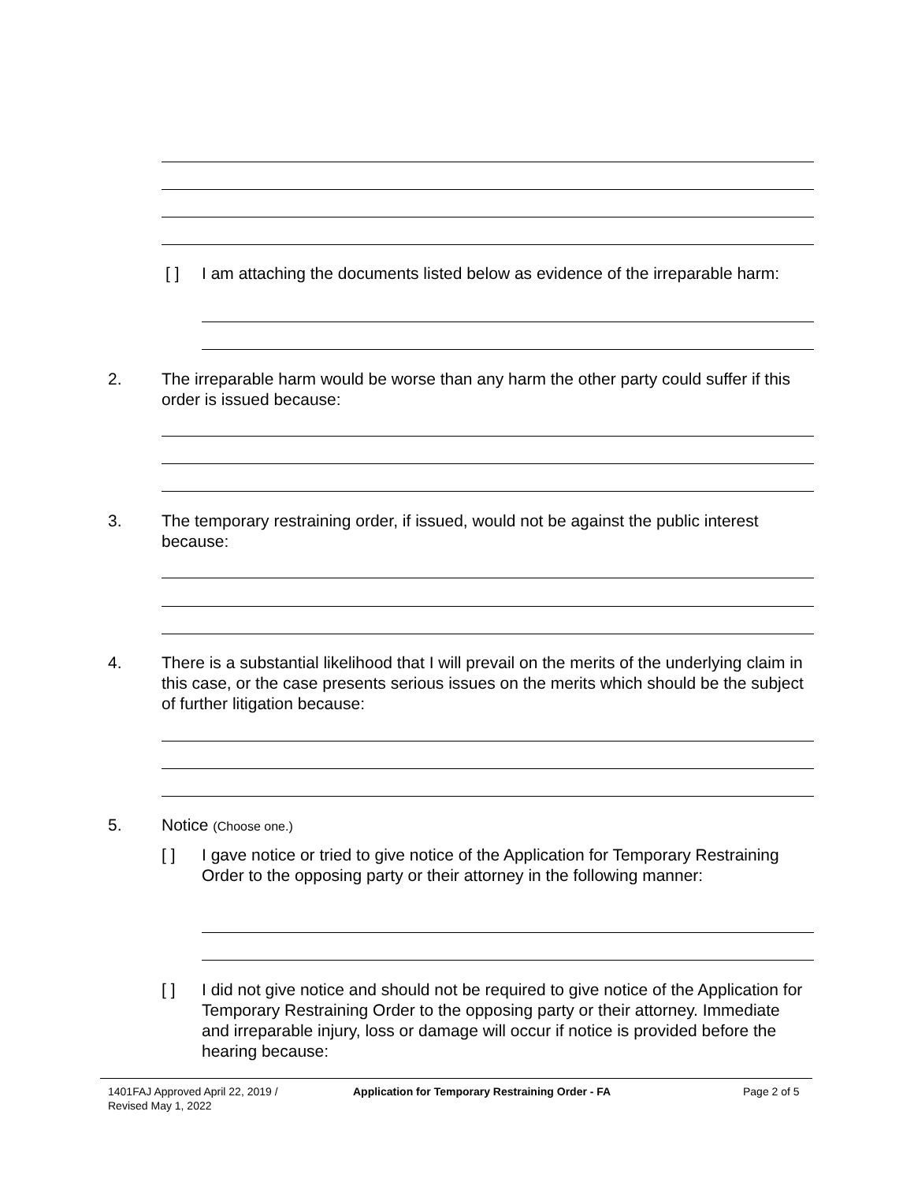[ ]
I am attaching the documents listed below as evidence of the irreparable harm:
2.
The irreparable harm would be worse than any harm the other party could suffer if this order is issued because:
3.
The temporary restraining order, if issued, would not be against the public interest because:
4.
There is a substantial likelihood that I will prevail on the merits of the underlying claim in this case, or the case presents serious issues on the merits which should be the subject of further litigation because:
5. Notice (Choose one.)
[ ]
I gave notice or tried to give notice of the Application for Temporary Restraining Order to the opposing party or their attorney in the following manner:
[ ]
I did not give notice and should not be required to give notice of the Application for Temporary Restraining Order to the opposing party or their attorney. Immediate and irreparable injury, loss or damage will occur if notice is provided before the hearing because:
1401FAJ Approved April 22, 2019 /
Revised May 1, 2022
Application for Temporary Restraining Order - FA
Page 2 of 5